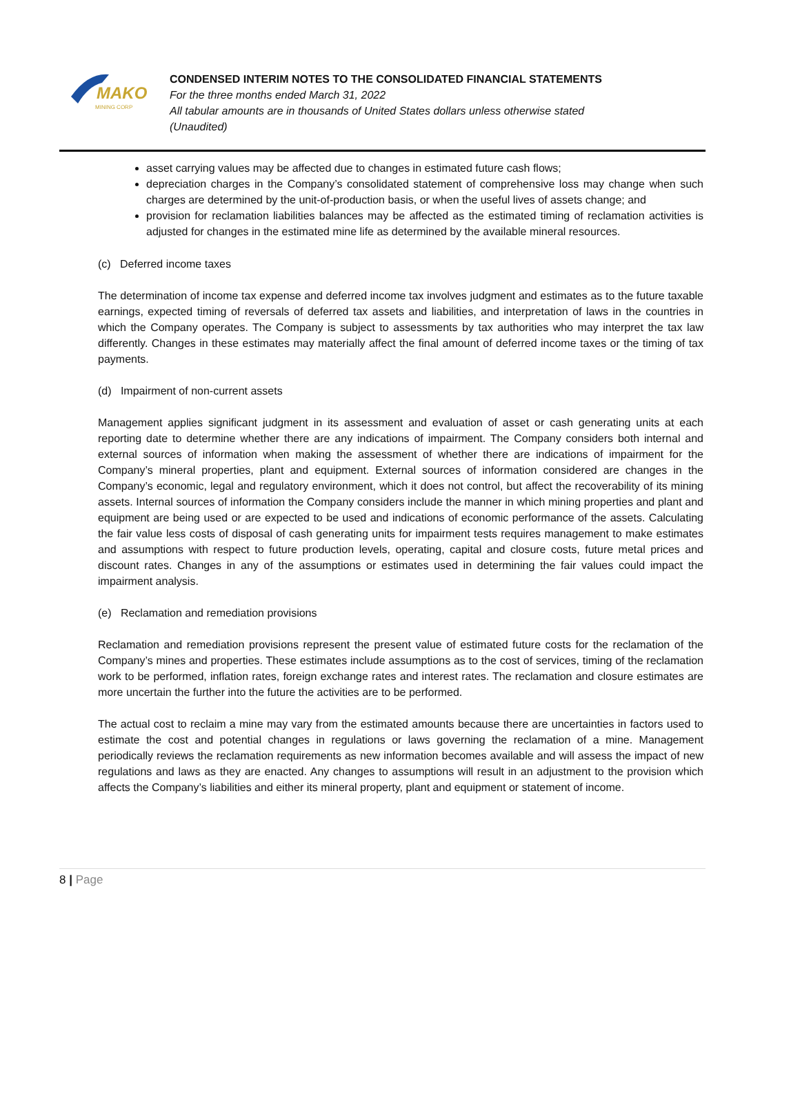MAKO
MINING CORP
CONDENSED INTERIM NOTES TO THE CONSOLIDATED FINANCIAL STATEMENTS
For the three months ended March 31, 2022
All tabular amounts are in thousands of United States dollars unless otherwise stated
(Unaudited)
asset carrying values may be affected due to changes in estimated future cash flows;
depreciation charges in the Company’s consolidated statement of comprehensive loss may change when such charges are determined by the unit-of-production basis, or when the useful lives of assets change; and
provision for reclamation liabilities balances may be affected as the estimated timing of reclamation activities is adjusted for changes in the estimated mine life as determined by the available mineral resources.
(c) Deferred income taxes
The determination of income tax expense and deferred income tax involves judgment and estimates as to the future taxable earnings, expected timing of reversals of deferred tax assets and liabilities, and interpretation of laws in the countries in which the Company operates. The Company is subject to assessments by tax authorities who may interpret the tax law differently. Changes in these estimates may materially affect the final amount of deferred income taxes or the timing of tax payments.
(d) Impairment of non-current assets
Management applies significant judgment in its assessment and evaluation of asset or cash generating units at each reporting date to determine whether there are any indications of impairment. The Company considers both internal and external sources of information when making the assessment of whether there are indications of impairment for the Company’s mineral properties, plant and equipment. External sources of information considered are changes in the Company’s economic, legal and regulatory environment, which it does not control, but affect the recoverability of its mining assets. Internal sources of information the Company considers include the manner in which mining properties and plant and equipment are being used or are expected to be used and indications of economic performance of the assets. Calculating the fair value less costs of disposal of cash generating units for impairment tests requires management to make estimates and assumptions with respect to future production levels, operating, capital and closure costs, future metal prices and discount rates. Changes in any of the assumptions or estimates used in determining the fair values could impact the impairment analysis.
(e) Reclamation and remediation provisions
Reclamation and remediation provisions represent the present value of estimated future costs for the reclamation of the Company’s mines and properties. These estimates include assumptions as to the cost of services, timing of the reclamation work to be performed, inflation rates, foreign exchange rates and interest rates. The reclamation and closure estimates are more uncertain the further into the future the activities are to be performed.
The actual cost to reclaim a mine may vary from the estimated amounts because there are uncertainties in factors used to estimate the cost and potential changes in regulations or laws governing the reclamation of a mine. Management periodically reviews the reclamation requirements as new information becomes available and will assess the impact of new regulations and laws as they are enacted. Any changes to assumptions will result in an adjustment to the provision which affects the Company’s liabilities and either its mineral property, plant and equipment or statement of income.
8 | Page